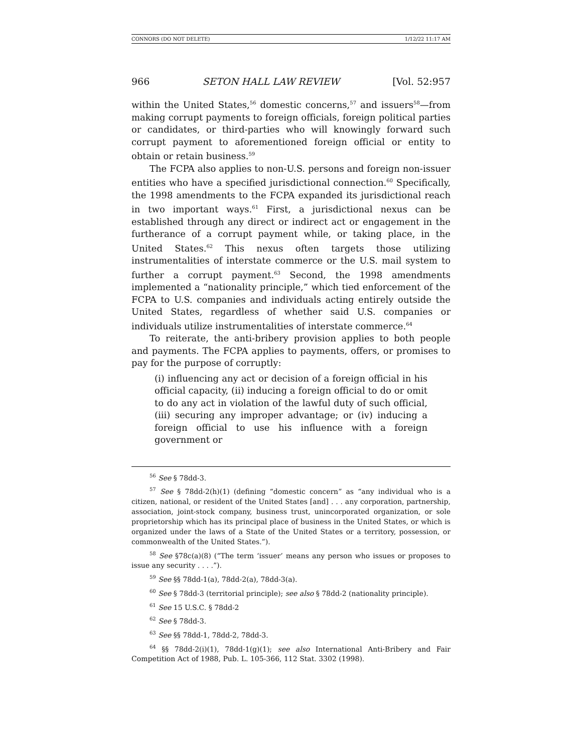CONNORS (DO NOT DELETE) 1/12/22 11:17 AM
966 SETON HALL LAW REVIEW [Vol. 52:957
within the United States,<sup>56</sup> domestic concerns,<sup>57</sup> and issuers<sup>58</sup>—from making corrupt payments to foreign officials, foreign political parties or candidates, or third-parties who will knowingly forward such corrupt payment to aforementioned foreign official or entity to obtain or retain business.<sup>59</sup>
The FCPA also applies to non-U.S. persons and foreign non-issuer entities who have a specified jurisdictional connection.<sup>60</sup> Specifically, the 1998 amendments to the FCPA expanded its jurisdictional reach in two important ways.<sup>61</sup> First, a jurisdictional nexus can be established through any direct or indirect act or engagement in the furtherance of a corrupt payment while, or taking place, in the United States.<sup>62</sup> This nexus often targets those utilizing instrumentalities of interstate commerce or the U.S. mail system to further a corrupt payment.<sup>63</sup> Second, the 1998 amendments implemented a “nationality principle,” which tied enforcement of the FCPA to U.S. companies and individuals acting entirely outside the United States, regardless of whether said U.S. companies or individuals utilize instrumentalities of interstate commerce.<sup>64</sup>
To reiterate, the anti-bribery provision applies to both people and payments. The FCPA applies to payments, offers, or promises to pay for the purpose of corruptly:
(i) influencing any act or decision of a foreign official in his official capacity, (ii) inducing a foreign official to do or omit to do any act in violation of the lawful duty of such official, (iii) securing any improper advantage; or (iv) inducing a foreign official to use his influence with a foreign government or
<sup>56</sup> See § 78dd-3.
<sup>57</sup> See § 78dd-2(h)(1) (defining “domestic concern” as “any individual who is a citizen, national, or resident of the United States [and] . . . any corporation, partnership, association, joint-stock company, business trust, unincorporated organization, or sole proprietorship which has its principal place of business in the United States, or which is organized under the laws of a State of the United States or a territory, possession, or commonwealth of the United States.”).
<sup>58</sup> See §78c(a)(8) (“The term ‘issuer’ means any person who issues or proposes to issue any security . . . .”).
<sup>59</sup> See §§ 78dd-1(a), 78dd-2(a), 78dd-3(a).
<sup>60</sup> See § 78dd-3 (territorial principle); see also § 78dd-2 (nationality principle).
<sup>61</sup> See 15 U.S.C. § 78dd-2
<sup>62</sup> See § 78dd-3.
<sup>63</sup> See §§ 78dd-1, 78dd-2, 78dd-3.
<sup>64</sup> §§ 78dd-2(i)(1), 78dd-1(g)(1); see also International Anti-Bribery and Fair Competition Act of 1988, Pub. L. 105-366, 112 Stat. 3302 (1998).